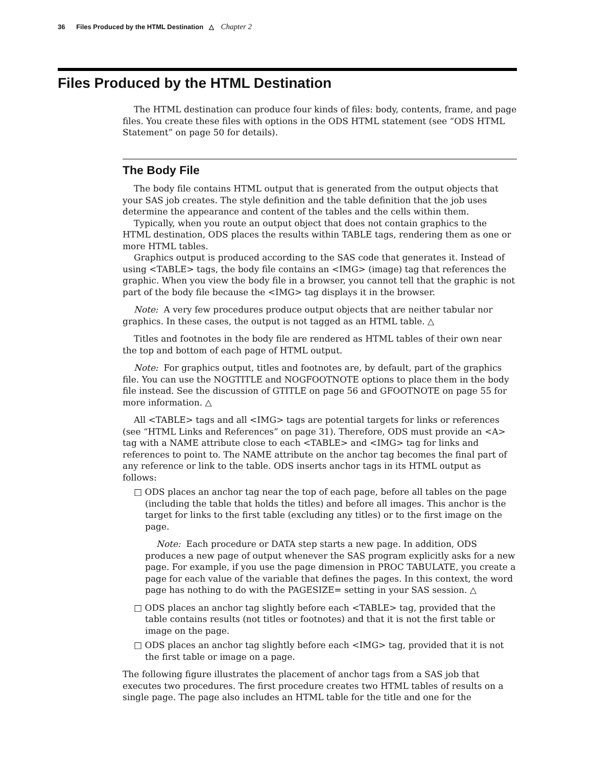36 Files Produced by the HTML Destination △ Chapter 2
Files Produced by the HTML Destination
The HTML destination can produce four kinds of files: body, contents, frame, and page files. You create these files with options in the ODS HTML statement (see “ODS HTML Statement” on page 50 for details).
The Body File
The body file contains HTML output that is generated from the output objects that your SAS job creates. The style definition and the table definition that the job uses determine the appearance and content of the tables and the cells within them.
Typically, when you route an output object that does not contain graphics to the HTML destination, ODS places the results within TABLE tags, rendering them as one or more HTML tables.
Graphics output is produced according to the SAS code that generates it. Instead of using <TABLE> tags, the body file contains an <IMG> (image) tag that references the graphic. When you view the body file in a browser, you cannot tell that the graphic is not part of the body file because the <IMG> tag displays it in the browser.
Note: A very few procedures produce output objects that are neither tabular nor graphics. In these cases, the output is not tagged as an HTML table. △
Titles and footnotes in the body file are rendered as HTML tables of their own near the top and bottom of each page of HTML output.
Note: For graphics output, titles and footnotes are, by default, part of the graphics file. You can use the NOGTITLE and NOGFOOTNOTE options to place them in the body file instead. See the discussion of GTITLE on page 56 and GFOOTNOTE on page 55 for more information. △
All <TABLE> tags and all <IMG> tags are potential targets for links or references (see “HTML Links and References” on page 31). Therefore, ODS must provide an <A> tag with a NAME attribute close to each <TABLE> and <IMG> tag for links and references to point to. The NAME attribute on the anchor tag becomes the final part of any reference or link to the table. ODS inserts anchor tags in its HTML output as follows:
□ ODS places an anchor tag near the top of each page, before all tables on the page (including the table that holds the titles) and before all images. This anchor is the target for links to the first table (excluding any titles) or to the first image on the page.
Note: Each procedure or DATA step starts a new page. In addition, ODS produces a new page of output whenever the SAS program explicitly asks for a new page. For example, if you use the page dimension in PROC TABULATE, you create a page for each value of the variable that defines the pages. In this context, the word page has nothing to do with the PAGESIZE= setting in your SAS session. △
□ ODS places an anchor tag slightly before each <TABLE> tag, provided that the table contains results (not titles or footnotes) and that it is not the first table or image on the page.
□ ODS places an anchor tag slightly before each <IMG> tag, provided that it is not the first table or image on a page.
The following figure illustrates the placement of anchor tags from a SAS job that executes two procedures. The first procedure creates two HTML tables of results on a single page. The page also includes an HTML table for the title and one for the